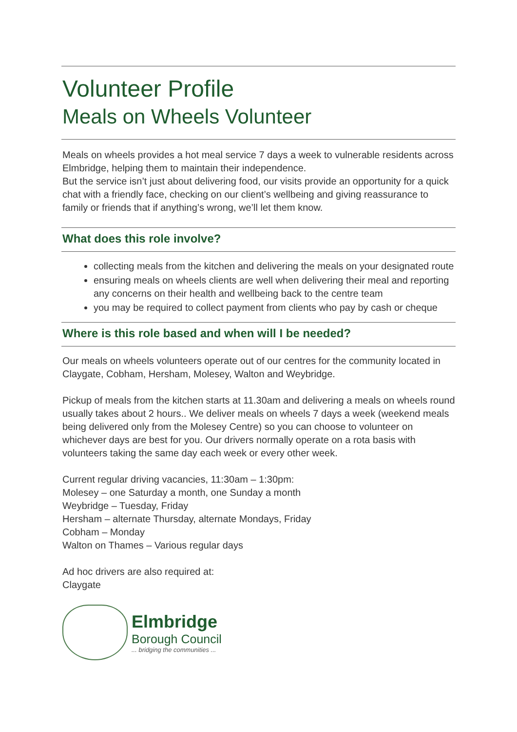Volunteer Profile
Meals on Wheels Volunteer
Meals on wheels provides a hot meal service 7 days a week to vulnerable residents across Elmbridge, helping them to maintain their independence.
But the service isn’t just about delivering food, our visits provide an opportunity for a quick chat with a friendly face, checking on our client’s wellbeing and giving reassurance to family or friends that if anything’s wrong, we’ll let them know.
What does this role involve?
collecting meals from the kitchen and delivering the meals on your designated route
ensuring meals on wheels clients are well when delivering their meal and reporting any concerns on their health and wellbeing back to the centre team
you may be required to collect payment from clients who pay by cash or cheque
Where is this role based and when will I be needed?
Our meals on wheels volunteers operate out of our centres for the community located in Claygate, Cobham, Hersham, Molesey, Walton and Weybridge.
Pickup of meals from the kitchen starts at 11.30am and delivering a meals on wheels round usually takes about 2 hours.. We deliver meals on wheels 7 days a week (weekend meals being delivered only from the Molesey Centre) so you can choose to volunteer on whichever days are best for you. Our drivers normally operate on a rota basis with volunteers taking the same day each week or every other week.
Current regular driving vacancies, 11:30am – 1:30pm:
Molesey – one Saturday a month, one Sunday a month
Weybridge – Tuesday, Friday
Hersham – alternate Thursday, alternate Mondays, Friday
Cobham – Monday
Walton on Thames – Various regular days
Ad hoc drivers are also required at:
Claygate
Elmbridge
Borough Council
... bridging the communities ...